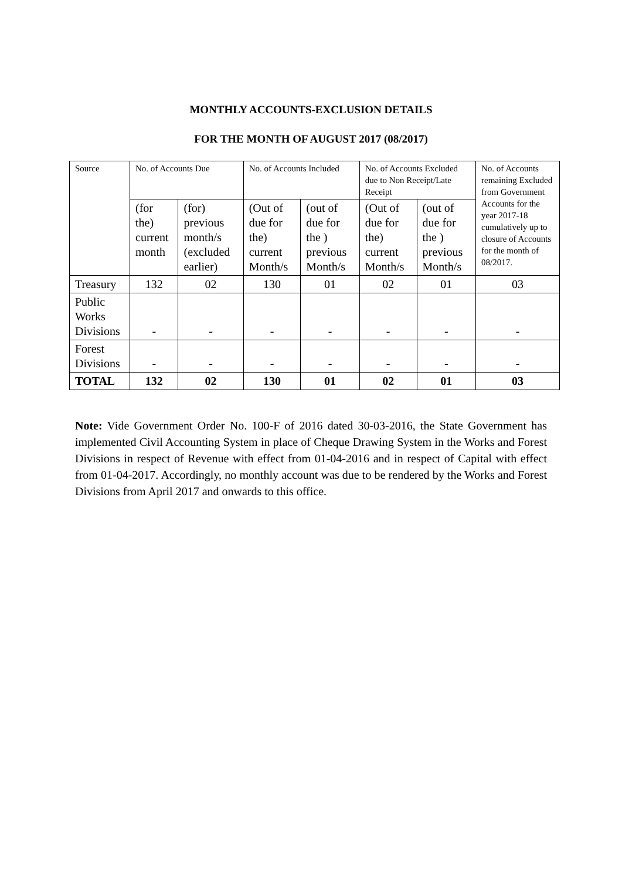MONTHLY ACCOUNTS-EXCLUSION DETAILS
FOR THE MONTH OF AUGUST 2017 (08/2017)
| Source | No. of Accounts Due | | No. of Accounts Included | | No. of Accounts Excluded due to Non Receipt/Late Receipt | | No. of Accounts remaining Excluded from Government Accounts for the year 2017-18 cumulatively up to closure of Accounts for the month of 08/2017. |
| --- | --- | --- | --- | --- | --- | --- | --- |
| | (for the) current month | (for) previous month/s (excluded earlier) | (Out of due for the) current Month/s | (out of due for the ) previous Month/s | (Out of due for the) current Month/s | (out of due for the ) previous Month/s | |
| Treasury | 132 | 02 | 130 | 01 | 02 | 01 | 03 |
| Public Works Divisions | - | - | - | - | - | - | - |
| Forest Divisions | - | - | - | - | - | - | - |
| TOTAL | 132 | 02 | 130 | 01 | 02 | 01 | 03 |
Note: Vide Government Order No. 100-F of 2016 dated 30-03-2016, the State Government has implemented Civil Accounting System in place of Cheque Drawing System in the Works and Forest Divisions in respect of Revenue with effect from 01-04-2016 and in respect of Capital with effect from 01-04-2017. Accordingly, no monthly account was due to be rendered by the Works and Forest Divisions from April 2017 and onwards to this office.